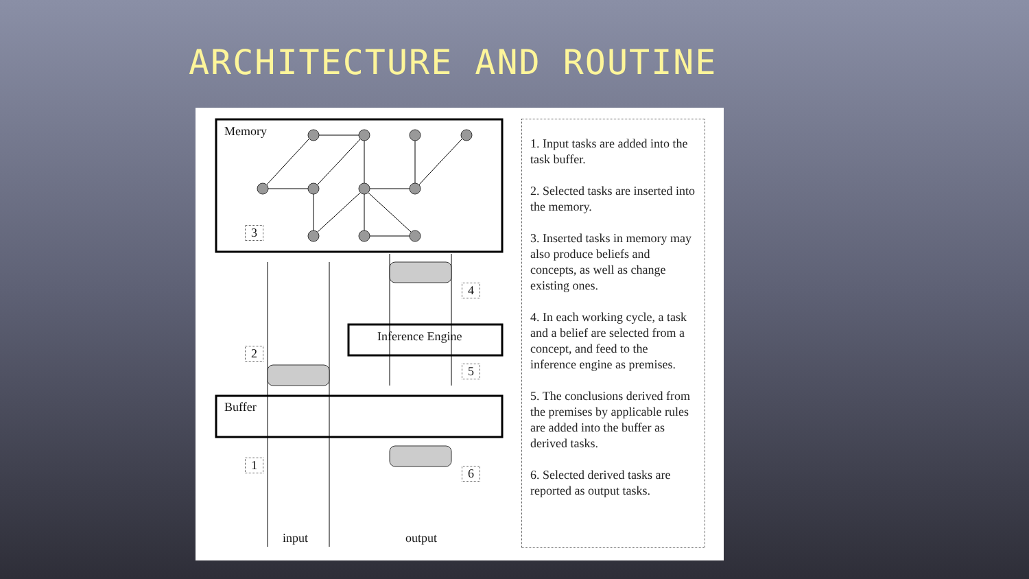ARCHITECTURE AND ROUTINE
Memory
Buffer
Inference Engine
3
2
1
4
5
6
input output
1. Input tasks are added into the task buffer.
2. Selected tasks are inserted into the memory.
3. Inserted tasks in memory may also produce beliefs and concepts, as well as change existing ones.
4. In each working cycle, a task and a belief are selected from a concept, and feed to the inference engine as premises.
5. The conclusions derived from the premises by applicable rules are added into the buffer as derived tasks.
6. Selected derived tasks are reported as output tasks.